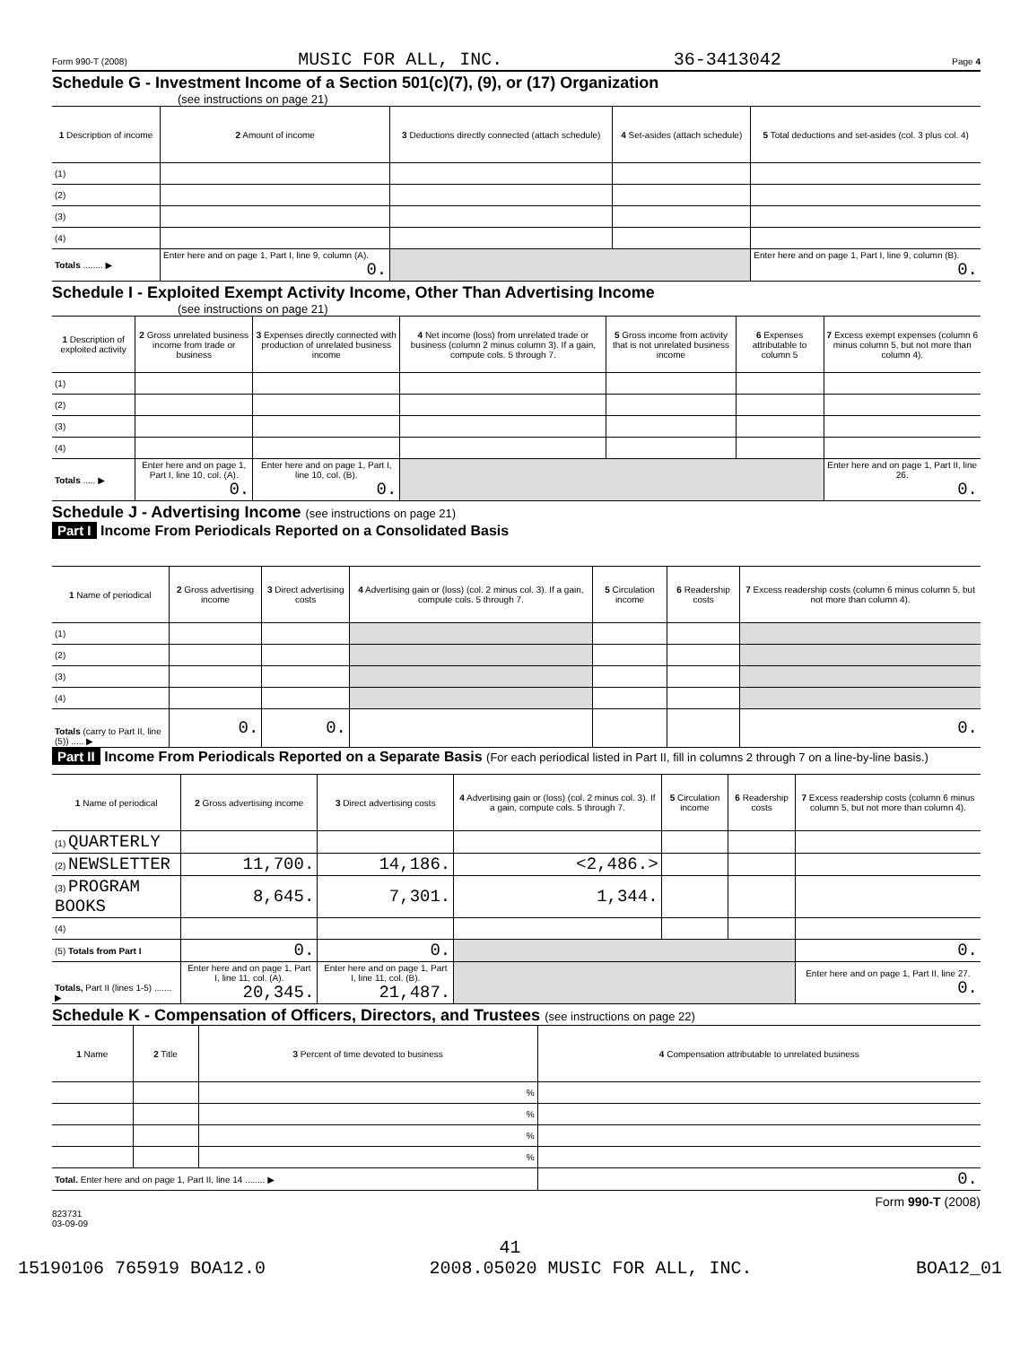Form 990-T (2008) MUSIC FOR ALL, INC. 36-3413042 Page 4
Schedule G - Investment Income of a Section 501(c)(7), (9), or (17) Organization
(see instructions on page 21)
| 1 Description of income | 2 Amount of income | 3 Deductions directly connected (attach schedule) | 4 Set-asides (attach schedule) | 5 Total deductions and set-asides (col. 3 plus col. 4) |
| --- | --- | --- | --- | --- |
| (1) | | | | |
| (2) | | | | |
| (3) | | | | |
| (4) | | | | |
| Totals ........ ▶ | Enter here and on page 1, Part I, line 9, column (A). 0. | | | Enter here and on page 1, Part I, line 9, column (B). 0. |
Schedule I - Exploited Exempt Activity Income, Other Than Advertising Income
(see instructions on page 21)
| 1 Description of exploited activity | 2 Gross unrelated business income from trade or business | 3 Expenses directly connected with production of unrelated business income | 4 Net income (loss) from unrelated trade or business (column 2 minus column 3). If a gain, compute cols. 5 through 7. | 5 Gross income from activity that is not unrelated business income | 6 Expenses attributable to column 5 | 7 Excess exempt expenses (column 6 minus column 5, but not more than column 4). |
| --- | --- | --- | --- | --- | --- | --- |
| (1) | | | | | | |
| (2) | | | | | | |
| (3) | | | | | | |
| (4) | | | | | | |
| Totals ..... ▶ | Enter here and on page 1, Part I, line 10, col. (A). 0. | Enter here and on page 1, Part I, line 10, col. (B). 0. | | | | Enter here and on page 1, Part II, line 26. 0. |
Schedule J - Advertising Income (see instructions on page 21)
Part I Income From Periodicals Reported on a Consolidated Basis
| 1 Name of periodical | 2 Gross advertising income | 3 Direct advertising costs | 4 Advertising gain or (loss) (col. 2 minus col. 3). If a gain, compute cols. 5 through 7. | 5 Circulation income | 6 Readership costs | 7 Excess readership costs (column 6 minus column 5, but not more than column 4). |
| --- | --- | --- | --- | --- | --- | --- |
| (1) | | | | | | |
| (2) | | | | | | |
| (3) | | | | | | |
| (4) | | | | | | |
| Totals (carry to Part II, line (5)) ..... ▶ | 0. | 0. | | | | 0. |
Part II Income From Periodicals Reported on a Separate Basis (For each periodical listed in Part II, fill in columns 2 through 7 on a line-by-line basis.)
| 1 Name of periodical | 2 Gross advertising income | 3 Direct advertising costs | 4 Advertising gain or (loss) (col. 2 minus col. 3). If a gain, compute cols. 5 through 7. | 5 Circulation income | 6 Readership costs | 7 Excess readership costs (column 6 minus column 5, but not more than column 4). |
| --- | --- | --- | --- | --- | --- | --- |
| (1) QUARTERLY | | | | | | |
| (2) NEWSLETTER | 11,700. | 14,186. | <2,486.> | | | |
| (3) PROGRAM BOOKS | 8,645. | 7,301. | 1,344. | | | |
| (4) | | | | | | |
| (5) Totals from Part I | 0. | 0. | | | | 0. |
| Totals, Part II (lines 1-5) ....... ▶ | Enter here and on page 1, Part I, line 11, col. (A). 20,345. | Enter here and on page 1, Part I, line 11, col. (B). 21,487. | | | | Enter here and on page 1, Part II, line 27. 0. |
Schedule K - Compensation of Officers, Directors, and Trustees (see instructions on page 22)
| 1 Name | 2 Title | 3 Percent of time devoted to business | 4 Compensation attributable to unrelated business |
| --- | --- | --- | --- |
| | | % | |
| | | % | |
| | | % | |
| | | % | |
| Total. Enter here and on page 1, Part II, line 14 ........ ▶ | | | 0. |
Form 990-T (2008)
823731
03-09-09
41
15190106 765919 BOA12.0 2008.05020 MUSIC FOR ALL, INC. BOA12_01